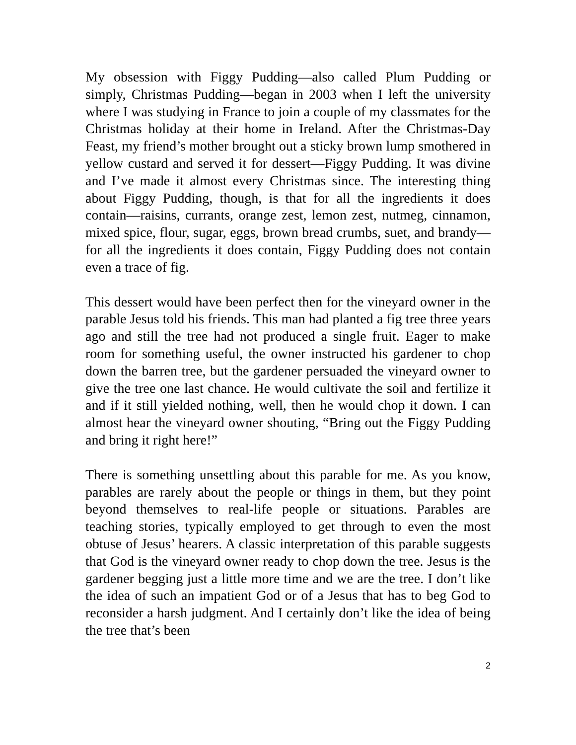My obsession with Figgy Pudding—also called Plum Pudding or simply, Christmas Pudding—began in 2003 when I left the university where I was studying in France to join a couple of my classmates for the Christmas holiday at their home in Ireland. After the Christmas-Day Feast, my friend’s mother brought out a sticky brown lump smothered in yellow custard and served it for dessert—Figgy Pudding. It was divine and I’ve made it almost every Christmas since. The interesting thing about Figgy Pudding, though, is that for all the ingredients it does contain—raisins, currants, orange zest, lemon zest, nutmeg, cinnamon, mixed spice, flour, sugar, eggs, brown bread crumbs, suet, and brandy—for all the ingredients it does contain, Figgy Pudding does not contain even a trace of fig.
This dessert would have been perfect then for the vineyard owner in the parable Jesus told his friends. This man had planted a fig tree three years ago and still the tree had not produced a single fruit. Eager to make room for something useful, the owner instructed his gardener to chop down the barren tree, but the gardener persuaded the vineyard owner to give the tree one last chance. He would cultivate the soil and fertilize it and if it still yielded nothing, well, then he would chop it down. I can almost hear the vineyard owner shouting, “Bring out the Figgy Pudding and bring it right here!”
There is something unsettling about this parable for me. As you know, parables are rarely about the people or things in them, but they point beyond themselves to real-life people or situations. Parables are teaching stories, typically employed to get through to even the most obtuse of Jesus’ hearers. A classic interpretation of this parable suggests that God is the vineyard owner ready to chop down the tree. Jesus is the gardener begging just a little more time and we are the tree. I don’t like the idea of such an impatient God or of a Jesus that has to beg God to reconsider a harsh judgment. And I certainly don’t like the idea of being the tree that’s been
2